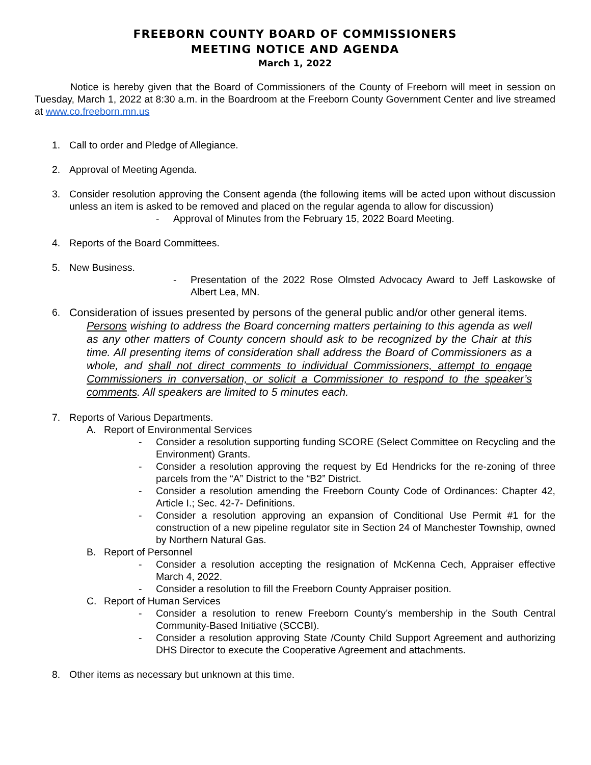FREEBORN COUNTY BOARD OF COMMISSIONERS
MEETING NOTICE AND AGENDA
March 1, 2022
Notice is hereby given that the Board of Commissioners of the County of Freeborn will meet in session on Tuesday, March 1, 2022 at 8:30 a.m. in the Boardroom at the Freeborn County Government Center and live streamed at www.co.freeborn.mn.us
1. Call to order and Pledge of Allegiance.
2. Approval of Meeting Agenda.
3. Consider resolution approving the Consent agenda (the following items will be acted upon without discussion unless an item is asked to be removed and placed on the regular agenda to allow for discussion)
- Approval of Minutes from the February 15, 2022 Board Meeting.
4. Reports of the Board Committees.
5. New Business.
- Presentation of the 2022 Rose Olmsted Advocacy Award to Jeff Laskowske of Albert Lea, MN.
6.
Consideration of issues presented by persons of the general public and/or other general items.
Persons wishing to address the Board concerning matters pertaining to this agenda as well as any other matters of County concern should ask to be recognized by the Chair at this time. All presenting items of consideration shall address the Board of Commissioners as a whole, and shall not direct comments to individual Commissioners, attempt to engage Commissioners in conversation, or solicit a Commissioner to respond to the speaker’s comments. All speakers are limited to 5 minutes each.
7. Reports of Various Departments.
A. Report of Environmental Services
- Consider a resolution supporting funding SCORE (Select Committee on Recycling and the Environment) Grants.
- Consider a resolution approving the request by Ed Hendricks for the re-zoning of three parcels from the “A” District to the “B2” District.
- Consider a resolution amending the Freeborn County Code of Ordinances: Chapter 42, Article I.; Sec. 42-7- Definitions.
- Consider a resolution approving an expansion of Conditional Use Permit #1 for the construction of a new pipeline regulator site in Section 24 of Manchester Township, owned by Northern Natural Gas.
B. Report of Personnel
- Consider a resolution accepting the resignation of McKenna Cech, Appraiser effective March 4, 2022.
- Consider a resolution to fill the Freeborn County Appraiser position.
C. Report of Human Services
- Consider a resolution to renew Freeborn County’s membership in the South Central Community-Based Initiative (SCCBI).
- Consider a resolution approving State /County Child Support Agreement and authorizing DHS Director to execute the Cooperative Agreement and attachments.
8. Other items as necessary but unknown at this time.